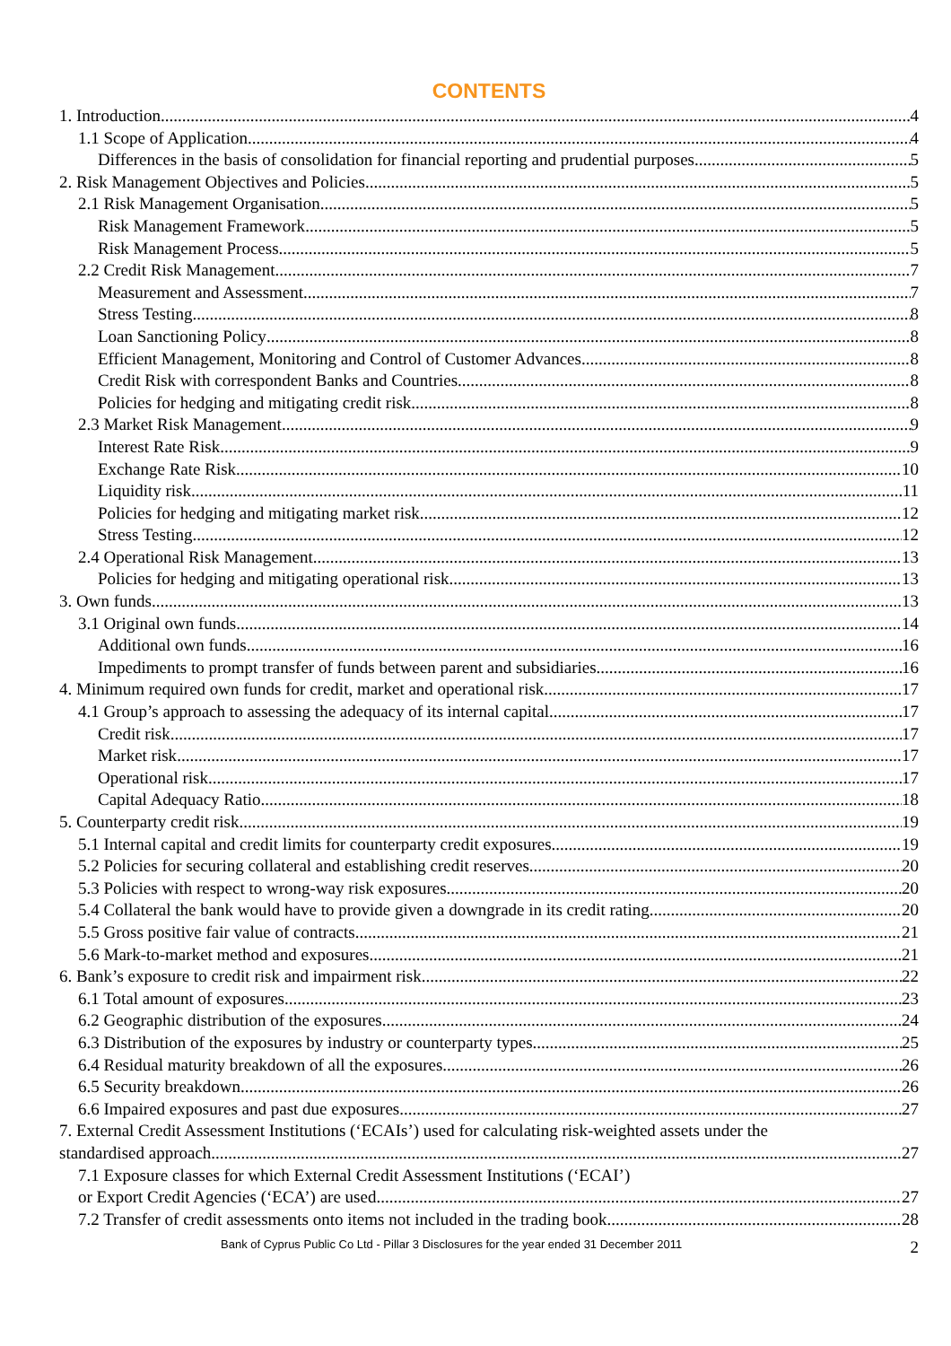CONTENTS
1. Introduction 4
1.1 Scope of Application 4
Differences in the basis of consolidation for financial reporting and prudential purposes 5
2. Risk Management Objectives and Policies 5
2.1 Risk Management Organisation 5
Risk Management Framework 5
Risk Management Process 5
2.2 Credit Risk Management 7
Measurement and Assessment 7
Stress Testing 8
Loan Sanctioning Policy 8
Efficient Management, Monitoring and Control of Customer Advances 8
Credit Risk with correspondent Banks and Countries 8
Policies for hedging and mitigating credit risk 8
2.3 Market Risk Management 9
Interest Rate Risk 9
Exchange Rate Risk 10
Liquidity risk 11
Policies for hedging and mitigating market risk 12
Stress Testing 12
2.4 Operational Risk Management 13
Policies for hedging and mitigating operational risk 13
3. Own funds 13
3.1 Original own funds 14
Additional own funds 16
Impediments to prompt transfer of funds between parent and subsidiaries 16
4. Minimum required own funds for credit, market and operational risk 17
4.1 Group’s approach to assessing the adequacy of its internal capital 17
Credit risk 17
Market risk 17
Operational risk 17
Capital Adequacy Ratio 18
5. Counterparty credit risk 19
5.1 Internal capital and credit limits for counterparty credit exposures 19
5.2 Policies for securing collateral and establishing credit reserves 20
5.3 Policies with respect to wrong-way risk exposures 20
5.4 Collateral the bank would have to provide given a downgrade in its credit rating 20
5.5 Gross positive fair value of contracts 21
5.6 Mark-to-market method and exposures 21
6. Bank’s exposure to credit risk and impairment risk 22
6.1 Total amount of exposures 23
6.2 Geographic distribution of the exposures 24
6.3 Distribution of the exposures by industry or counterparty types 25
6.4 Residual maturity breakdown of all the exposures 26
6.5 Security breakdown 26
6.6 Impaired exposures and past due exposures 27
7. External Credit Assessment Institutions (‘ECAIs’) used for calculating risk-weighted assets under the
standardised approach 27
7.1 Exposure classes for which External Credit Assessment Institutions (‘ECAI’)
or Export Credit Agencies (‘ECA’) are used 27
7.2 Transfer of credit assessments onto items not included in the trading book 28
Bank of Cyprus Public Co Ltd - Pillar 3 Disclosures for the year ended 31 December 2011 2